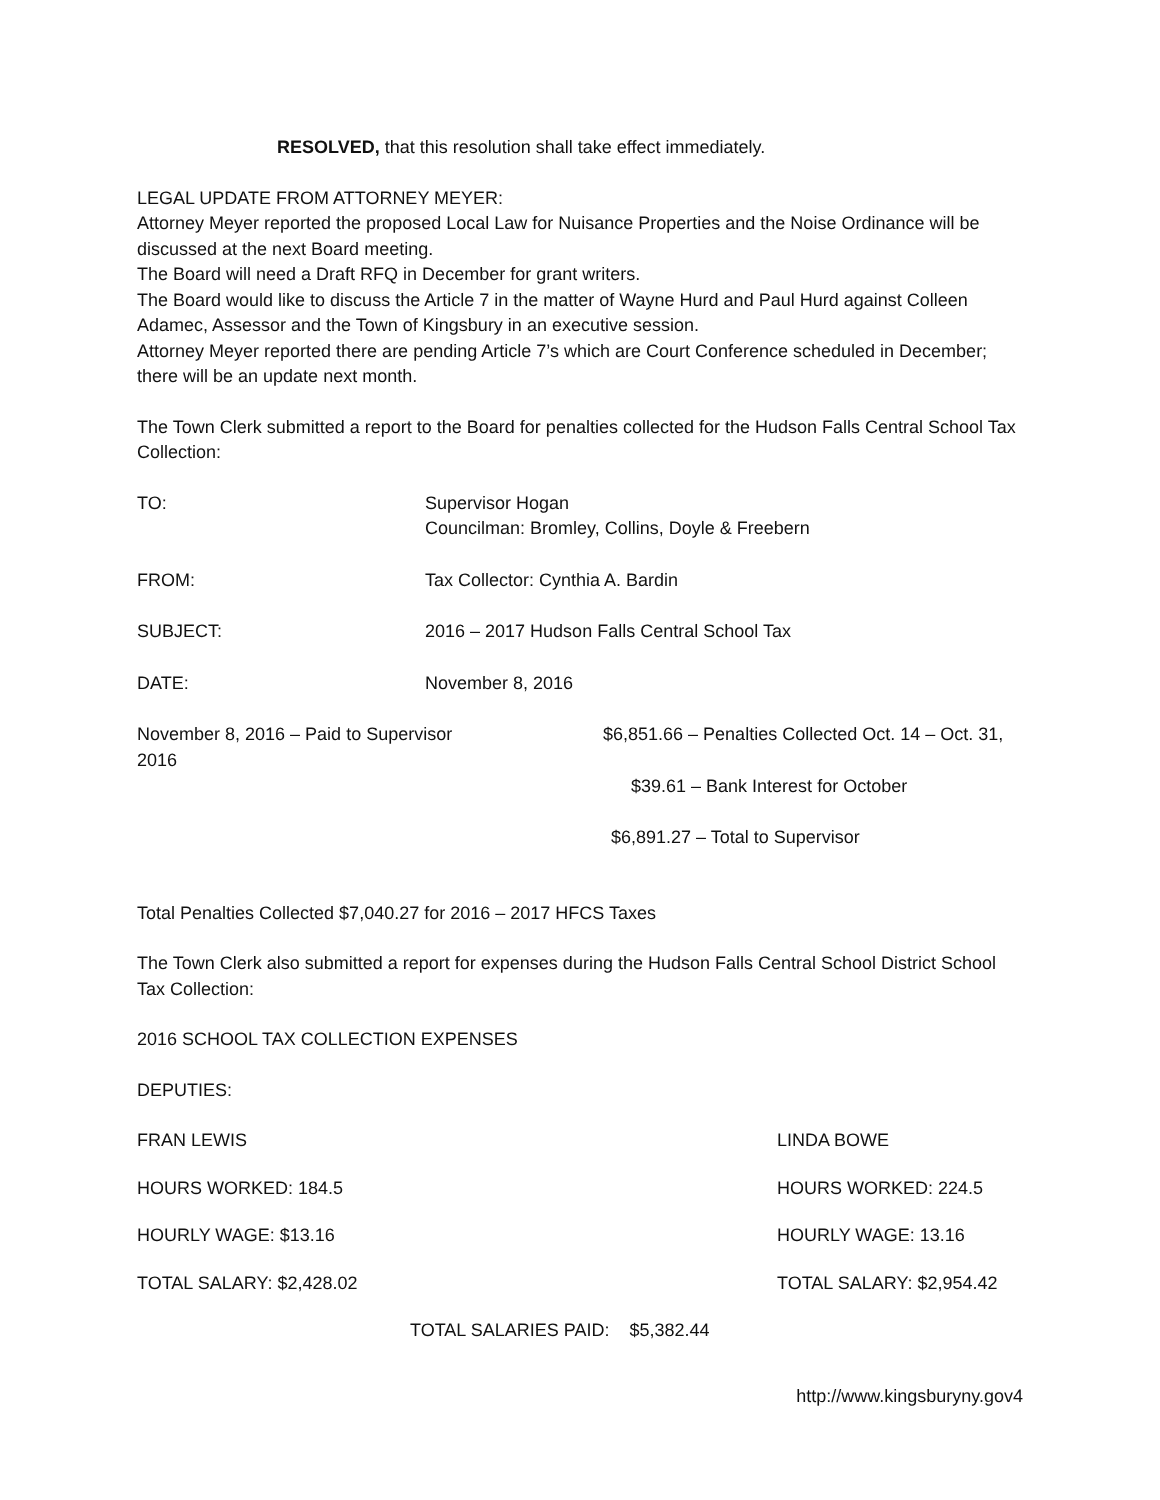RESOLVED, that this resolution shall take effect immediately.
LEGAL UPDATE FROM ATTORNEY MEYER:
Attorney Meyer reported the proposed Local Law for Nuisance Properties and the Noise Ordinance will be discussed at the next Board meeting.
The Board will need a Draft RFQ in December for grant writers.
The Board would like to discuss the Article 7 in the matter of Wayne Hurd and Paul Hurd against Colleen Adamec, Assessor and the Town of Kingsbury in an executive session.
Attorney Meyer reported there are pending Article 7’s which are Court Conference scheduled in December; there will be an update next month.
The Town Clerk submitted a report to the Board for penalties collected for the Hudson Falls Central School Tax Collection:
| TO: | Supervisor Hogan Councilman: Bromley, Collins, Doyle & Freebern |
| FROM: | Tax Collector: Cynthia A. Bardin |
| SUBJECT: | 2016 – 2017 Hudson Falls Central School Tax |
| DATE: | November 8, 2016 |
| November 8, 2016 – Paid to Supervisor 2016 | $6,851.66 – Penalties Collected Oct. 14 – Oct. 31, |
| | $39.61 – Bank Interest for October |
| | $6,891.27 – Total to Supervisor |
Total Penalties Collected $7,040.27 for 2016 – 2017 HFCS Taxes
The Town Clerk also submitted a report for expenses during the Hudson Falls Central School District School Tax Collection:
2016 SCHOOL TAX COLLECTION EXPENSES
DEPUTIES:
| FRAN LEWIS | LINDA BOWE |
| HOURS WORKED: 184.5 | HOURS WORKED: 224.5 |
| HOURLY WAGE: $13.16 | HOURLY WAGE: 13.16 |
| TOTAL SALARY: $2,428.02 | TOTAL SALARY: $2,954.42 |
TOTAL SALARIES PAID: $5,382.44
http://www.kingsburyny.gov4